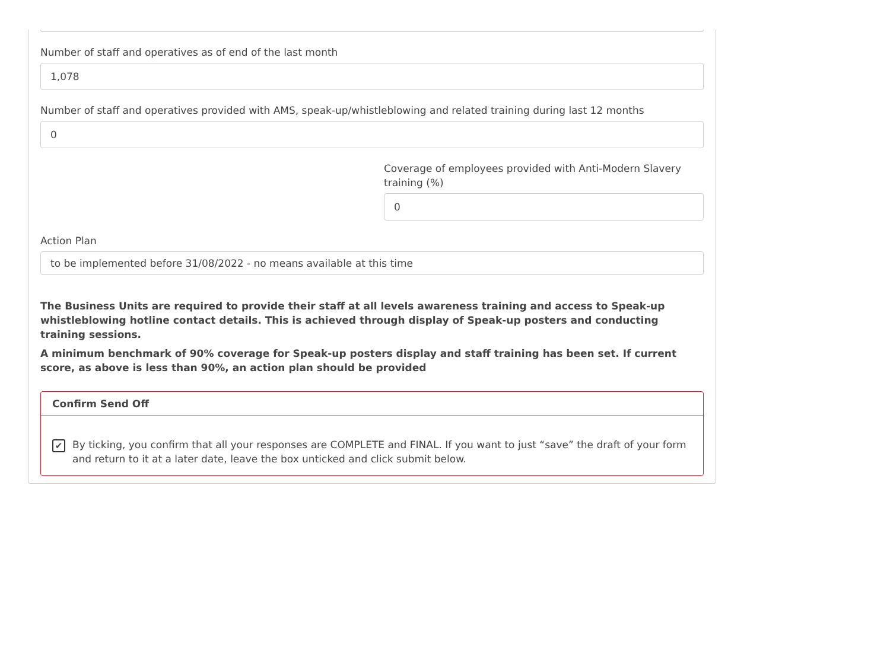Number of staff and operatives as of end of the last month
1,078
Number of staff and operatives provided with AMS, speak-up/whistleblowing and related training during last 12 months
0
Coverage of employees provided with Anti-Modern Slavery training (%)
0
Action Plan
to be implemented before 31/08/2022 - no means available at this time
The Business Units are required to provide their staff at all levels awareness training and access to Speak-up whistleblowing hotline contact details. This is achieved through display of Speak-up posters and conducting training sessions.
A minimum benchmark of 90% coverage for Speak-up posters display and staff training has been set. If current score, as above is less than 90%, an action plan should be provided
Confirm Send Off
✔
By ticking, you confirm that all your responses are COMPLETE and FINAL. If you want to just “save” the draft of your form and return to it at a later date, leave the box unticked and click submit below.